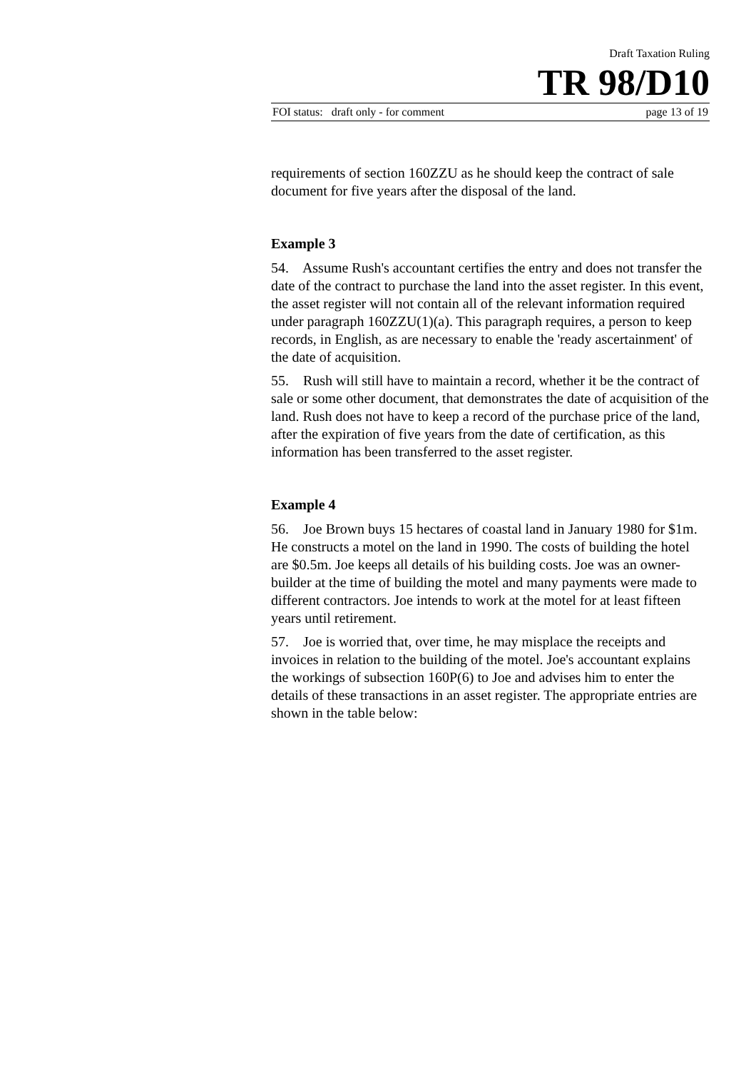Draft Taxation Ruling
TR 98/D10
FOI status: draft only - for comment page 13 of 19
requirements of section 160ZZU as he should keep the contract of sale document for five years after the disposal of the land.
Example 3
54. Assume Rush's accountant certifies the entry and does not transfer the date of the contract to purchase the land into the asset register. In this event, the asset register will not contain all of the relevant information required under paragraph 160ZZU(1)(a). This paragraph requires, a person to keep records, in English, as are necessary to enable the 'ready ascertainment' of the date of acquisition.
55. Rush will still have to maintain a record, whether it be the contract of sale or some other document, that demonstrates the date of acquisition of the land. Rush does not have to keep a record of the purchase price of the land, after the expiration of five years from the date of certification, as this information has been transferred to the asset register.
Example 4
56. Joe Brown buys 15 hectares of coastal land in January 1980 for $1m. He constructs a motel on the land in 1990. The costs of building the hotel are $0.5m. Joe keeps all details of his building costs. Joe was an owner-builder at the time of building the motel and many payments were made to different contractors. Joe intends to work at the motel for at least fifteen years until retirement.
57. Joe is worried that, over time, he may misplace the receipts and invoices in relation to the building of the motel. Joe's accountant explains the workings of subsection 160P(6) to Joe and advises him to enter the details of these transactions in an asset register. The appropriate entries are shown in the table below: